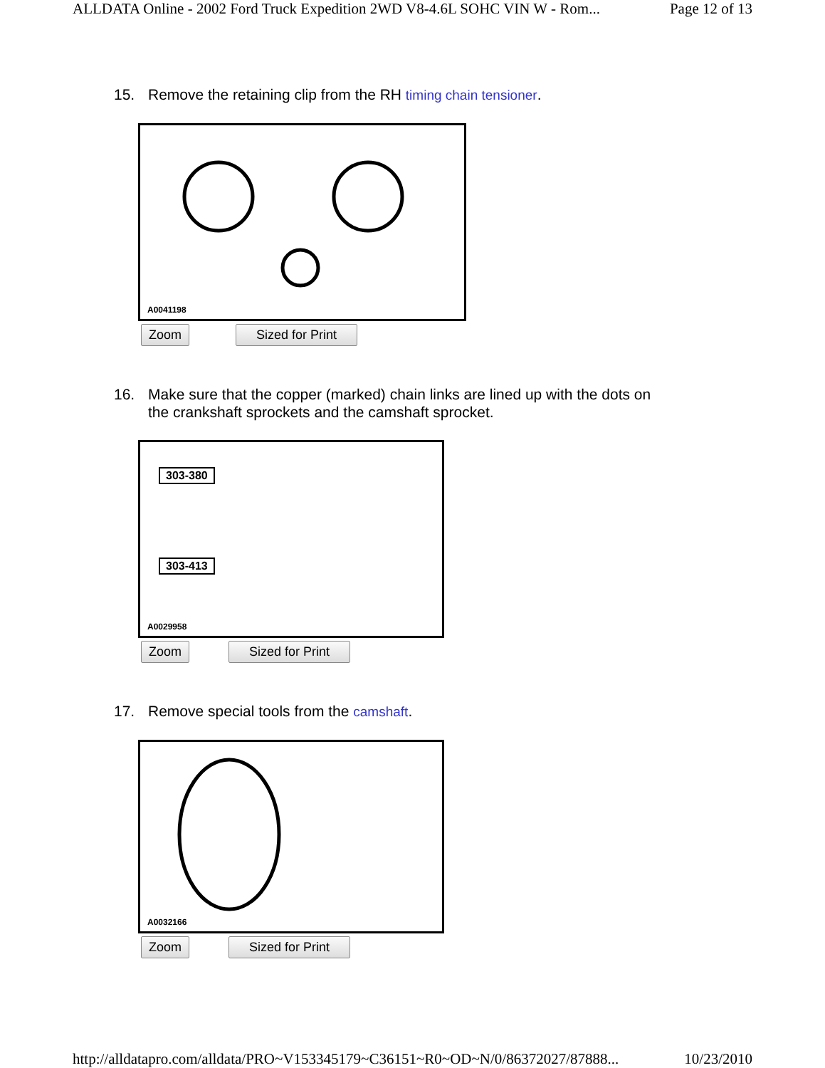ALLDATA Online - 2002 Ford Truck Expedition 2WD V8-4.6L SOHC VIN W - Rom... Page 12 of 13
15. Remove the retaining clip from the RH timing chain tensioner.
A0041198
Zoom Sized for Print
16. Make sure that the copper (marked) chain links are lined up with the dots on
the crankshaft sprockets and the camshaft sprocket.
303-380
303-413
A0029958
Zoom Sized for Print
17. Remove special tools from the camshaft.
A0032166
Zoom Sized for Print
http://alldatapro.com/alldata/PRO~V153345179~C36151~R0~OD~N/0/86372027/87888... 10/23/2010